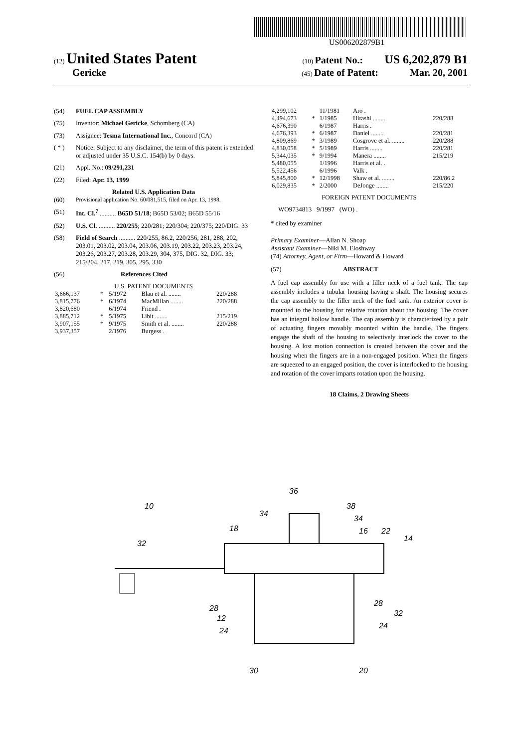US006202879B1
(12) United States Patent (10) Patent No.: US 6,202,879 B1
Gericke (45) Date of Patent: Mar. 20, 2001
(54) FUEL CAP ASSEMBLY
(75) Inventor: Michael Gericke, Schomberg (CA)
(73) Assignee: Tesma International Inc., Concord (CA)
( * ) Notice: Subject to any disclaimer, the term of this patent is extended or adjusted under 35 U.S.C. 154(b) by 0 days.
(21) Appl. No.: 09/291,231
(22) Filed: Apr. 13, 1999
Related U.S. Application Data
(60) Provisional application No. 60/081,515, filed on Apr. 13, 1998.
(51) Int. Cl.<sup>7</sup> .......... B65D 51/18; B65D 53/02; B65D 55/16
(52) U.S. Cl. .......... 220/255; 220/281; 220/304; 220/375; 220/DIG. 33
(58) Field of Search .......... 220/255, 86.2, 220/256, 281, 288, 202, 203.01, 203.02, 203.04, 203.06, 203.19, 203.22, 203.23, 203.24, 203.26, 203.27, 203.28, 203.29, 304, 375, DIG. 32, DIG. 33; 215/204, 217, 219, 305, 295, 330
(56) References Cited
U.S. PATENT DOCUMENTS
| 3,666,137 | * | 5/1972 | Blau et al. ........ | 220/288 |
| 3,815,776 | * | 6/1974 | MacMillan ........ | 220/288 |
| 3,820,680 | | 6/1974 | Friend . | |
| 3,885,712 | * | 5/1975 | Libit ........ | 215/219 |
| 3,907,155 | * | 9/1975 | Smith et al. ........ | 220/288 |
| 3,937,357 | | 2/1976 | Burgess . | |
| 4,299,102 | | 11/1981 | Aro . | |
| 4,494,673 | * | 1/1985 | Hirashi ........ | 220/288 |
| 4,676,390 | | 6/1987 | Harris . | |
| 4,676,393 | * | 6/1987 | Daniel ........ | 220/281 |
| 4,809,869 | * | 3/1989 | Cosgrove et al. ........ | 220/288 |
| 4,830,058 | * | 5/1989 | Harris ........ | 220/281 |
| 5,344,035 | * | 9/1994 | Manera ........ | 215/219 |
| 5,480,055 | | 1/1996 | Harris et al. . | |
| 5,522,456 | | 6/1996 | Valk . | |
| 5,845,800 | * | 12/1998 | Shaw et al. ........ | 220/86.2 |
| 6,029,835 | * | 2/2000 | DeJonge ........ | 215/220 |
FOREIGN PATENT DOCUMENTS
WO9734813 9/1997 (WO) .
* cited by examiner
Primary Examiner—Allan N. Shoap
Assistant Examiner—Niki M. Eloshway
(74) Attorney, Agent, or Firm—Howard & Howard
(57) ABSTRACT
A fuel cap assembly for use with a filler neck of a fuel tank. The cap assembly includes a tubular housing having a shaft. The housing secures the cap assembly to the filler neck of the fuel tank. An exterior cover is mounted to the housing for relative rotation about the housing. The cover has an integral hollow handle. The cap assembly is characterized by a pair of actuating fingers movably mounted within the handle. The fingers engage the shaft of the housing to selectively interlock the cover to the housing. A lost motion connection is created between the cover and the housing when the fingers are in a non-engaged position. When the fingers are squeezed to an engaged position, the cover is interlocked to the housing and rotation of the cover imparts rotation upon the housing.
18 Claims, 2 Drawing Sheets
36
10
38
34
34
18
16
22
14
32
28
12
28
32
24
24
30
20